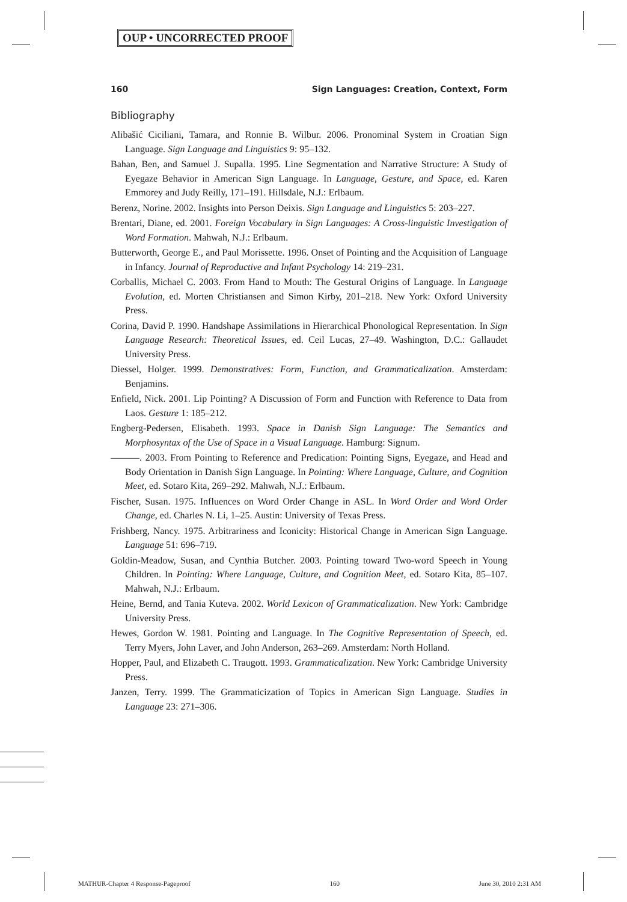OUP • UNCORRECTED PROOF
160 Sign Languages: Creation, Context, Form
Bibliography
Alibašić Ciciliani, Tamara, and Ronnie B. Wilbur. 2006. Pronominal System in Croatian Sign Language. Sign Language and Linguistics 9: 95–132.
Bahan, Ben, and Samuel J. Supalla. 1995. Line Segmentation and Narrative Structure: A Study of Eyegaze Behavior in American Sign Language. In Language, Gesture, and Space, ed. Karen Emmorey and Judy Reilly, 171–191. Hillsdale, N.J.: Erlbaum.
Berenz, Norine. 2002. Insights into Person Deixis. Sign Language and Linguistics 5: 203–227.
Brentari, Diane, ed. 2001. Foreign Vocabulary in Sign Languages: A Cross-linguistic Investigation of Word Formation. Mahwah, N.J.: Erlbaum.
Butterworth, George E., and Paul Morissette. 1996. Onset of Pointing and the Acquisition of Language in Infancy. Journal of Reproductive and Infant Psychology 14: 219–231.
Corballis, Michael C. 2003. From Hand to Mouth: The Gestural Origins of Language. In Language Evolution, ed. Morten Christiansen and Simon Kirby, 201–218. New York: Oxford University Press.
Corina, David P. 1990. Handshape Assimilations in Hierarchical Phonological Representation. In Sign Language Research: Theoretical Issues, ed. Ceil Lucas, 27–49. Washington, D.C.: Gallaudet University Press.
Diessel, Holger. 1999. Demonstratives: Form, Function, and Grammaticalization. Amsterdam: Benjamins.
Enfield, Nick. 2001. Lip Pointing? A Discussion of Form and Function with Reference to Data from Laos. Gesture 1: 185–212.
Engberg-Pedersen, Elisabeth. 1993. Space in Danish Sign Language: The Semantics and Morphosyntax of the Use of Space in a Visual Language. Hamburg: Signum.
———. 2003. From Pointing to Reference and Predication: Pointing Signs, Eyegaze, and Head and Body Orientation in Danish Sign Language. In Pointing: Where Language, Culture, and Cognition Meet, ed. Sotaro Kita, 269–292. Mahwah, N.J.: Erlbaum.
Fischer, Susan. 1975. Influences on Word Order Change in ASL. In Word Order and Word Order Change, ed. Charles N. Li, 1–25. Austin: University of Texas Press.
Frishberg, Nancy. 1975. Arbitrariness and Iconicity: Historical Change in American Sign Language. Language 51: 696–719.
Goldin-Meadow, Susan, and Cynthia Butcher. 2003. Pointing toward Two-word Speech in Young Children. In Pointing: Where Language, Culture, and Cognition Meet, ed. Sotaro Kita, 85–107. Mahwah, N.J.: Erlbaum.
Heine, Bernd, and Tania Kuteva. 2002. World Lexicon of Grammaticalization. New York: Cambridge University Press.
Hewes, Gordon W. 1981. Pointing and Language. In The Cognitive Representation of Speech, ed. Terry Myers, John Laver, and John Anderson, 263–269. Amsterdam: North Holland.
Hopper, Paul, and Elizabeth C. Traugott. 1993. Grammaticalization. New York: Cambridge University Press.
Janzen, Terry. 1999. The Grammaticization of Topics in American Sign Language. Studies in Language 23: 271–306.
MATHUR-Chapter 4 Response-Pageproof 160 June 30, 2010 2:31 AM